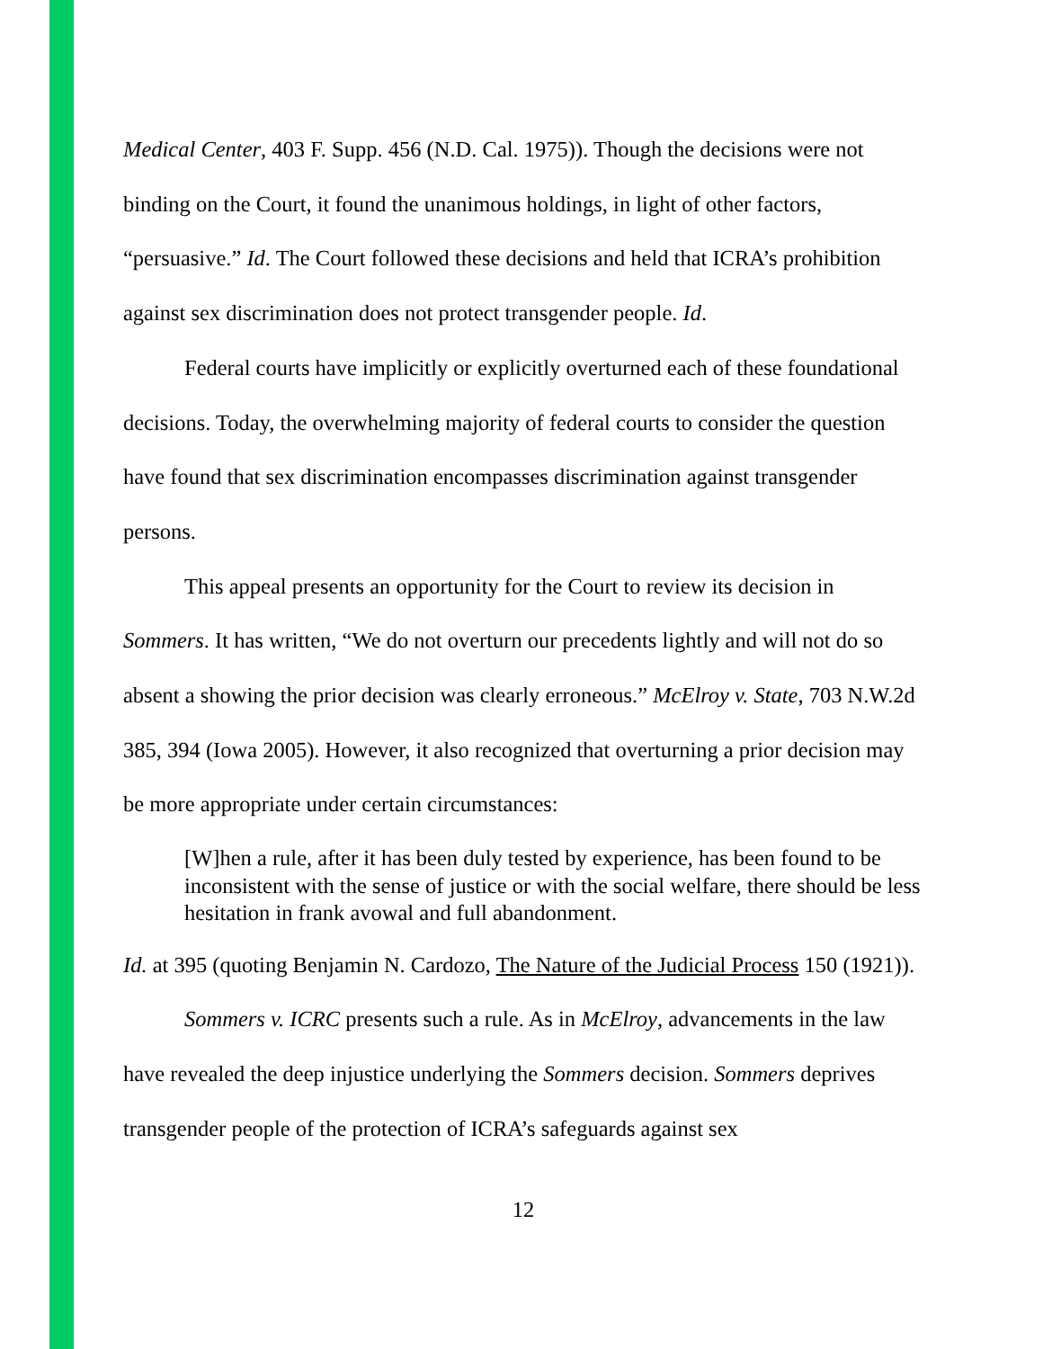Medical Center, 403 F. Supp. 456 (N.D. Cal. 1975)). Though the decisions were not binding on the Court, it found the unanimous holdings, in light of other factors, “persuasive.” Id. The Court followed these decisions and held that ICRA’s prohibition against sex discrimination does not protect transgender people. Id.
Federal courts have implicitly or explicitly overturned each of these foundational decisions. Today, the overwhelming majority of federal courts to consider the question have found that sex discrimination encompasses discrimination against transgender persons.
This appeal presents an opportunity for the Court to review its decision in Sommers. It has written, “We do not overturn our precedents lightly and will not do so absent a showing the prior decision was clearly erroneous.” McElroy v. State, 703 N.W.2d 385, 394 (Iowa 2005). However, it also recognized that overturning a prior decision may be more appropriate under certain circumstances:
[W]hen a rule, after it has been duly tested by experience, has been found to be inconsistent with the sense of justice or with the social welfare, there should be less hesitation in frank avowal and full abandonment.
Id. at 395 (quoting Benjamin N. Cardozo, The Nature of the Judicial Process 150 (1921)).
Sommers v. ICRC presents such a rule. As in McElroy, advancements in the law have revealed the deep injustice underlying the Sommers decision. Sommers deprives transgender people of the protection of ICRA’s safeguards against sex
12